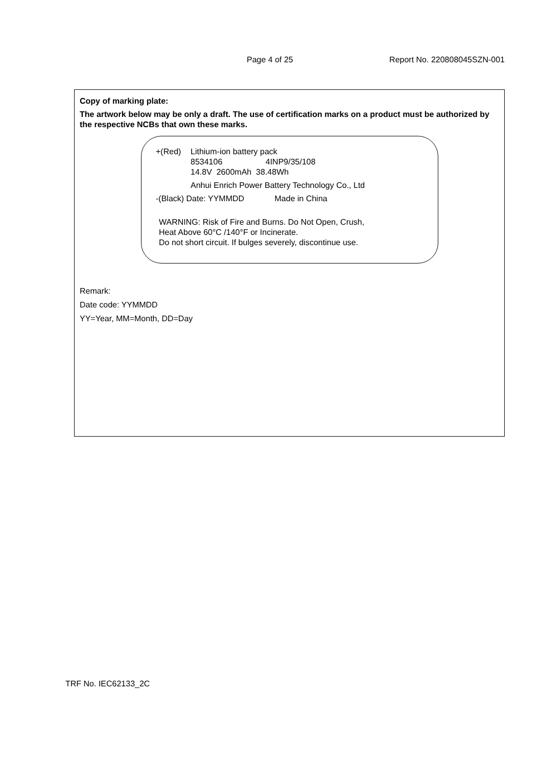Page 4 of 25 Report No. 220808045SZN-001
Copy of marking plate:
The artwork below may be only a draft. The use of certification marks on a product must be authorized by the respective NCBs that own these marks.
+(Red) Lithium-ion battery pack
8534106 4INP9/35/108
14.8V 2600mAh 38.48Wh
Anhui Enrich Power Battery Technology Co., Ltd
-(Black) Date: YYMMDD Made in China
WARNING: Risk of Fire and Burns. Do Not Open, Crush,
Heat Above 60°C /140°F or Incinerate.
Do not short circuit. If bulges severely, discontinue use.
Remark:
Date code: YYMMDD
YY=Year, MM=Month, DD=Day
TRF No. IEC62133_2C